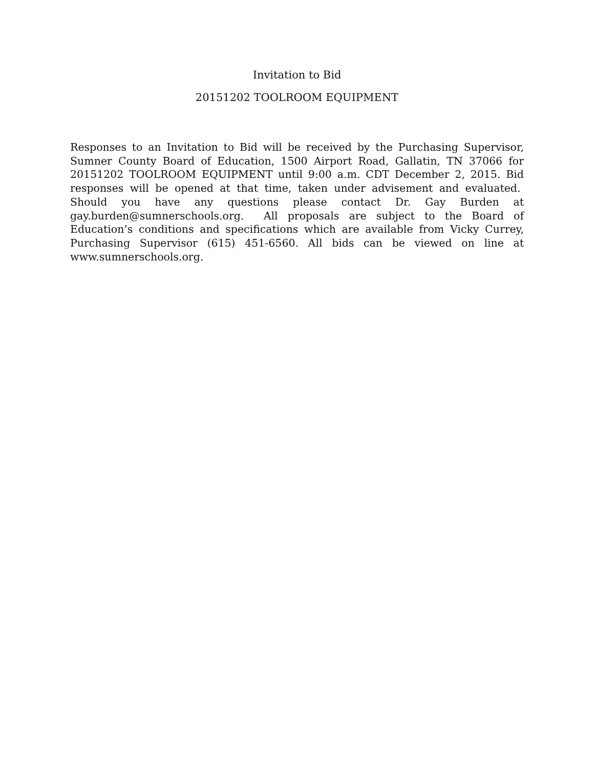Invitation to Bid
20151202 TOOLROOM EQUIPMENT
Responses to an Invitation to Bid will be received by the Purchasing Supervisor, Sumner County Board of Education, 1500 Airport Road, Gallatin, TN 37066 for 20151202 TOOLROOM EQUIPMENT until 9:00 a.m. CDT December 2, 2015. Bid responses will be opened at that time, taken under advisement and evaluated. Should you have any questions please contact Dr. Gay Burden at gay.burden@sumnerschools.org. All proposals are subject to the Board of Education’s conditions and specifications which are available from Vicky Currey, Purchasing Supervisor (615) 451-6560. All bids can be viewed on line at www.sumnerschools.org.